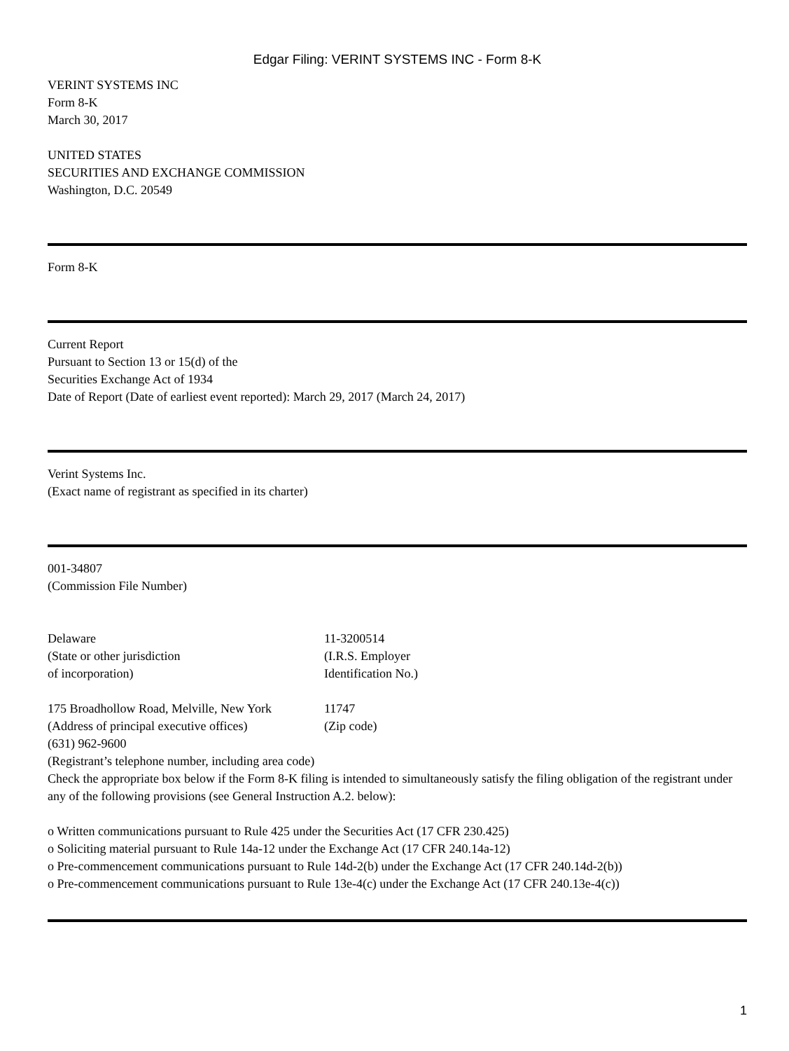Edgar Filing: VERINT SYSTEMS INC - Form 8-K
VERINT SYSTEMS INC
Form 8-K
March 30, 2017
UNITED STATES
SECURITIES AND EXCHANGE COMMISSION
Washington, D.C. 20549
Form 8-K
Current Report
Pursuant to Section 13 or 15(d) of the
Securities Exchange Act of 1934
Date of Report (Date of earliest event reported): March 29, 2017 (March 24, 2017)
Verint Systems Inc.
(Exact name of registrant as specified in its charter)
001-34807
(Commission File Number)
| Delaware (State or other jurisdiction of incorporation) | 11-3200514 (I.R.S. Employer Identification No.) |
| 175 Broadhollow Road, Melville, New York (Address of principal executive offices) | 11747 (Zip code) |
(631) 962-9600
(Registrant’s telephone number, including area code)
Check the appropriate box below if the Form 8-K filing is intended to simultaneously satisfy the filing obligation of the registrant under any of the following provisions (see General Instruction A.2. below):
o Written communications pursuant to Rule 425 under the Securities Act (17 CFR 230.425)
o Soliciting material pursuant to Rule 14a-12 under the Exchange Act (17 CFR 240.14a-12)
o Pre-commencement communications pursuant to Rule 14d-2(b) under the Exchange Act (17 CFR 240.14d-2(b))
o Pre-commencement communications pursuant to Rule 13e-4(c) under the Exchange Act (17 CFR 240.13e-4(c))
1